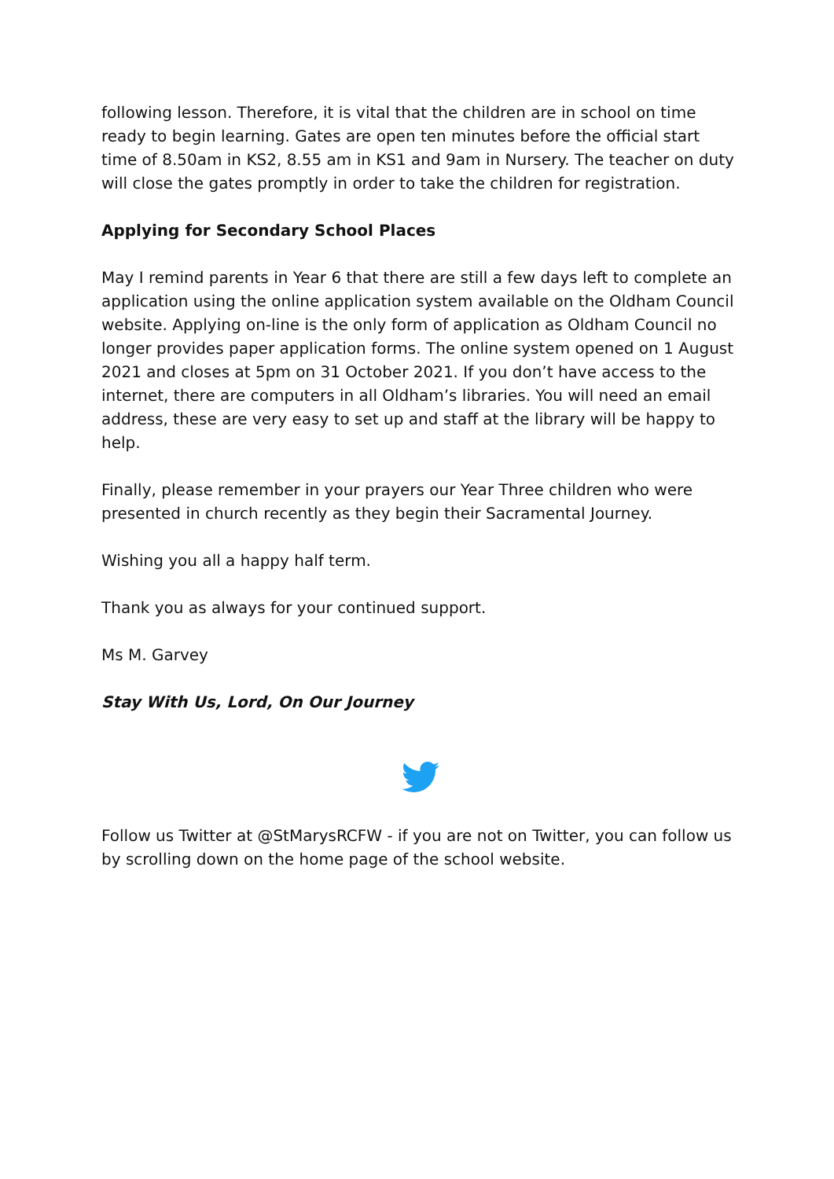following lesson. Therefore, it is vital that the children are in school on time ready to begin learning. Gates are open ten minutes before the official start time of 8.50am in KS2, 8.55 am in KS1 and 9am in Nursery. The teacher on duty will close the gates promptly in order to take the children for registration.
Applying for Secondary School Places
May I remind parents in Year 6 that there are still a few days left to complete an application using the online application system available on the Oldham Council website. Applying on-line is the only form of application as Oldham Council no longer provides paper application forms. The online system opened on 1 August 2021 and closes at 5pm on 31 October 2021. If you don’t have access to the internet, there are computers in all Oldham’s libraries. You will need an email address, these are very easy to set up and staff at the library will be happy to help.
Finally, please remember in your prayers our Year Three children who were presented in church recently as they begin their Sacramental Journey.
Wishing you all a happy half term.
Thank you as always for your continued support.
Ms M. Garvey
Stay With Us, Lord, On Our Journey
Follow us Twitter at @StMarysRCFW - if you are not on Twitter, you can follow us by scrolling down on the home page of the school website.